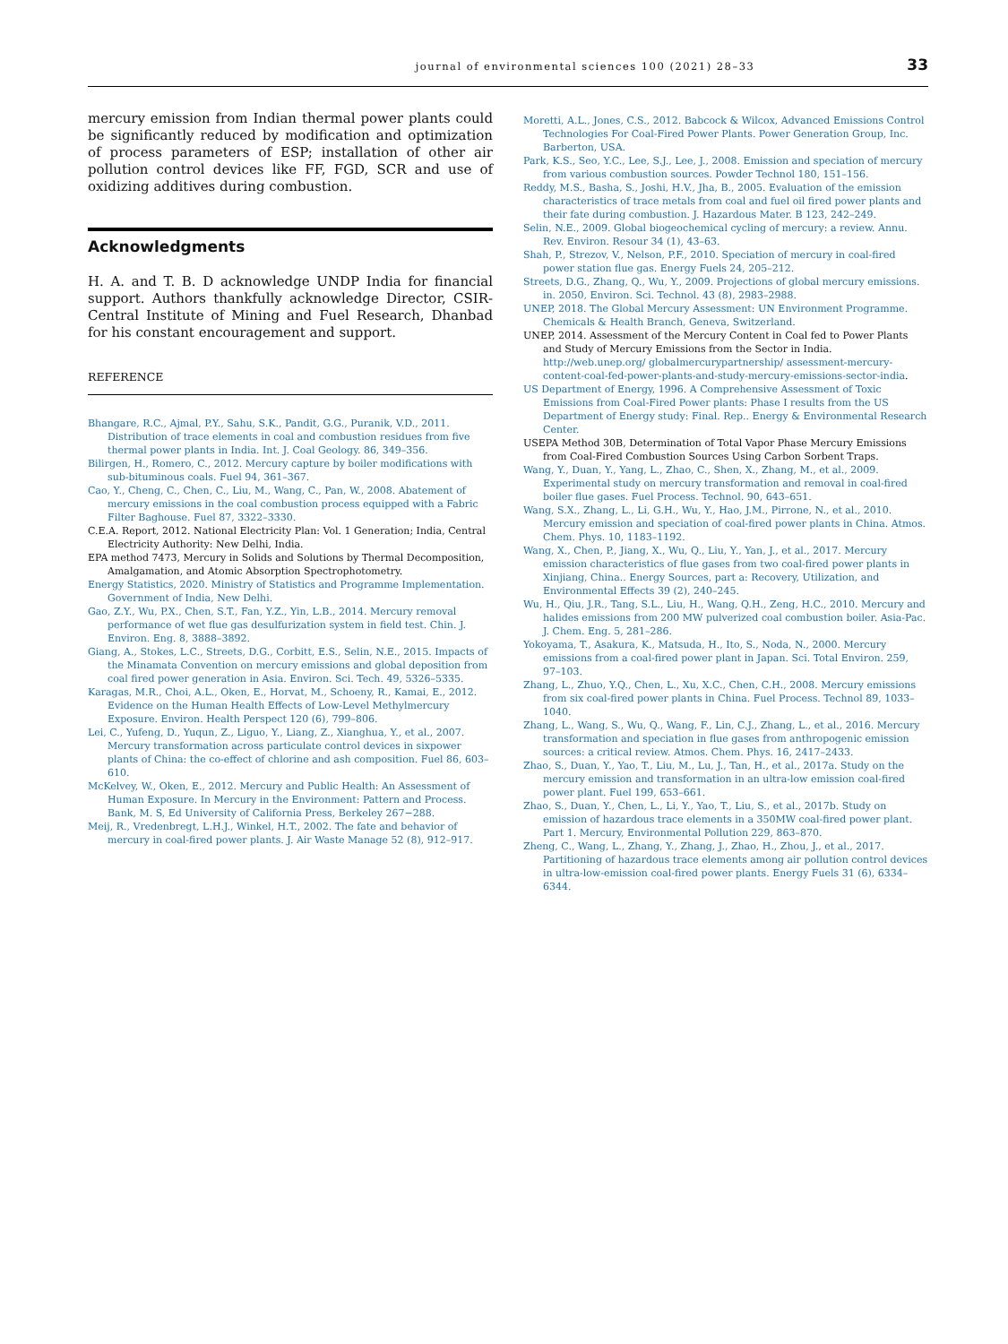journal of environmental sciences 100 (2021) 28–33 33
mercury emission from Indian thermal power plants could be significantly reduced by modification and optimization of process parameters of ESP; installation of other air pollution control devices like FF, FGD, SCR and use of oxidizing additives during combustion.
Acknowledgments
H. A. and T. B. D acknowledge UNDP India for financial support. Authors thankfully acknowledge Director, CSIR-Central Institute of Mining and Fuel Research, Dhanbad for his constant encouragement and support.
REFERENCE
Bhangare, R.C., Ajmal, P.Y., Sahu, S.K., Pandit, G.G., Puranik, V.D., 2011. Distribution of trace elements in coal and combustion residues from five thermal power plants in India. Int. J. Coal Geology. 86, 349–356.
Bilirgen, H., Romero, C., 2012. Mercury capture by boiler modifications with sub-bituminous coals. Fuel 94, 361–367.
Cao, Y., Cheng, C., Chen, C., Liu, M., Wang, C., Pan, W., 2008. Abatement of mercury emissions in the coal combustion process equipped with a Fabric Filter Baghouse. Fuel 87, 3322–3330.
C.E.A. Report, 2012. National Electricity Plan: Vol. 1 Generation; India, Central Electricity Authority: New Delhi, India.
EPA method 7473, Mercury in Solids and Solutions by Thermal Decomposition, Amalgamation, and Atomic Absorption Spectrophotometry.
Energy Statistics, 2020. Ministry of Statistics and Programme Implementation. Government of India, New Delhi.
Gao, Z.Y., Wu, P.X., Chen, S.T., Fan, Y.Z., Yin, L.B., 2014. Mercury removal performance of wet flue gas desulfurization system in field test. Chin. J. Environ. Eng. 8, 3888–3892.
Giang, A., Stokes, L.C., Streets, D.G., Corbitt, E.S., Selin, N.E., 2015. Impacts of the Minamata Convention on mercury emissions and global deposition from coal fired power generation in Asia. Environ. Sci. Tech. 49, 5326–5335.
Karagas, M.R., Choi, A.L., Oken, E., Horvat, M., Schoeny, R., Kamai, E., 2012. Evidence on the Human Health Effects of Low-Level Methylmercury Exposure. Environ. Health Perspect 120 (6), 799–806.
Lei, C., Yufeng, D., Yuqun, Z., Liguo, Y., Liang, Z., Xianghua, Y., et al., 2007. Mercury transformation across particulate control devices in sixpower plants of China: the co-effect of chlorine and ash composition. Fuel 86, 603–610.
McKelvey, W., Oken, E., 2012. Mercury and Public Health: An Assessment of Human Exposure. In Mercury in the Environment: Pattern and Process. Bank, M. S, Ed University of California Press, Berkeley 267−288.
Meij, R., Vredenbregt, L.H.J., Winkel, H.T., 2002. The fate and behavior of mercury in coal-fired power plants. J. Air Waste Manage 52 (8), 912–917.
Moretti, A.L., Jones, C.S., 2012. Babcock & Wilcox, Advanced Emissions Control Technologies For Coal-Fired Power Plants. Power Generation Group, Inc. Barberton, USA.
Park, K.S., Seo, Y.C., Lee, S.J., Lee, J., 2008. Emission and speciation of mercury from various combustion sources. Powder Technol 180, 151–156.
Reddy, M.S., Basha, S., Joshi, H.V., Jha, B., 2005. Evaluation of the emission characteristics of trace metals from coal and fuel oil fired power plants and their fate during combustion. J. Hazardous Mater. B 123, 242–249.
Selin, N.E., 2009. Global biogeochemical cycling of mercury: a review. Annu. Rev. Environ. Resour 34 (1), 43–63.
Shah, P., Strezov, V., Nelson, P.F., 2010. Speciation of mercury in coal-fired power station flue gas. Energy Fuels 24, 205–212.
Streets, D.G., Zhang, Q., Wu, Y., 2009. Projections of global mercury emissions. in. 2050, Environ. Sci. Technol. 43 (8), 2983–2988.
UNEP, 2018. The Global Mercury Assessment: UN Environment Programme. Chemicals & Health Branch, Geneva, Switzerland.
UNEP, 2014. Assessment of the Mercury Content in Coal fed to Power Plants and Study of Mercury Emissions from the Sector in India. http://web.unep.org/ globalmercurypartnership/ assessment-mercury-content-coal-fed-power-plants-and-study-mercury-emissions-sector-india.
US Department of Energy, 1996. A Comprehensive Assessment of Toxic Emissions from Coal-Fired Power plants: Phase I results from the US Department of Energy study: Final. Rep.. Energy & Environmental Research Center.
USEPA Method 30B, Determination of Total Vapor Phase Mercury Emissions from Coal-Fired Combustion Sources Using Carbon Sorbent Traps.
Wang, Y., Duan, Y., Yang, L., Zhao, C., Shen, X., Zhang, M., et al., 2009. Experimental study on mercury transformation and removal in coal-fired boiler flue gases. Fuel Process. Technol. 90, 643–651.
Wang, S.X., Zhang, L., Li, G.H., Wu, Y., Hao, J.M., Pirrone, N., et al., 2010. Mercury emission and speciation of coal-fired power plants in China. Atmos. Chem. Phys. 10, 1183–1192.
Wang, X., Chen, P., Jiang, X., Wu, Q., Liu, Y., Yan, J., et al., 2017. Mercury emission characteristics of flue gases from two coal-fired power plants in Xinjiang, China.. Energy Sources, part a: Recovery, Utilization, and Environmental Effects 39 (2), 240–245.
Wu, H., Qiu, J.R., Tang, S.L., Liu, H., Wang, Q.H., Zeng, H.C., 2010. Mercury and halides emissions from 200 MW pulverized coal combustion boiler. Asia-Pac. J. Chem. Eng. 5, 281–286.
Yokoyama, T., Asakura, K., Matsuda, H., Ito, S., Noda, N., 2000. Mercury emissions from a coal-fired power plant in Japan. Sci. Total Environ. 259, 97–103.
Zhang, L., Zhuo, Y.Q., Chen, L., Xu, X.C., Chen, C.H., 2008. Mercury emissions from six coal-fired power plants in China. Fuel Process. Technol 89, 1033–1040.
Zhang, L., Wang, S., Wu, Q., Wang, F., Lin, C.J., Zhang, L., et al., 2016. Mercury transformation and speciation in flue gases from anthropogenic emission sources: a critical review. Atmos. Chem. Phys. 16, 2417–2433.
Zhao, S., Duan, Y., Yao, T., Liu, M., Lu, J., Tan, H., et al., 2017a. Study on the mercury emission and transformation in an ultra-low emission coal-fired power plant. Fuel 199, 653–661.
Zhao, S., Duan, Y., Chen, L., Li, Y., Yao, T., Liu, S., et al., 2017b. Study on emission of hazardous trace elements in a 350MW coal-fired power plant. Part 1. Mercury, Environmental Pollution 229, 863–870.
Zheng, C., Wang, L., Zhang, Y., Zhang, J., Zhao, H., Zhou, J., et al., 2017. Partitioning of hazardous trace elements among air pollution control devices in ultra-low-emission coal-fired power plants. Energy Fuels 31 (6), 6334–6344.